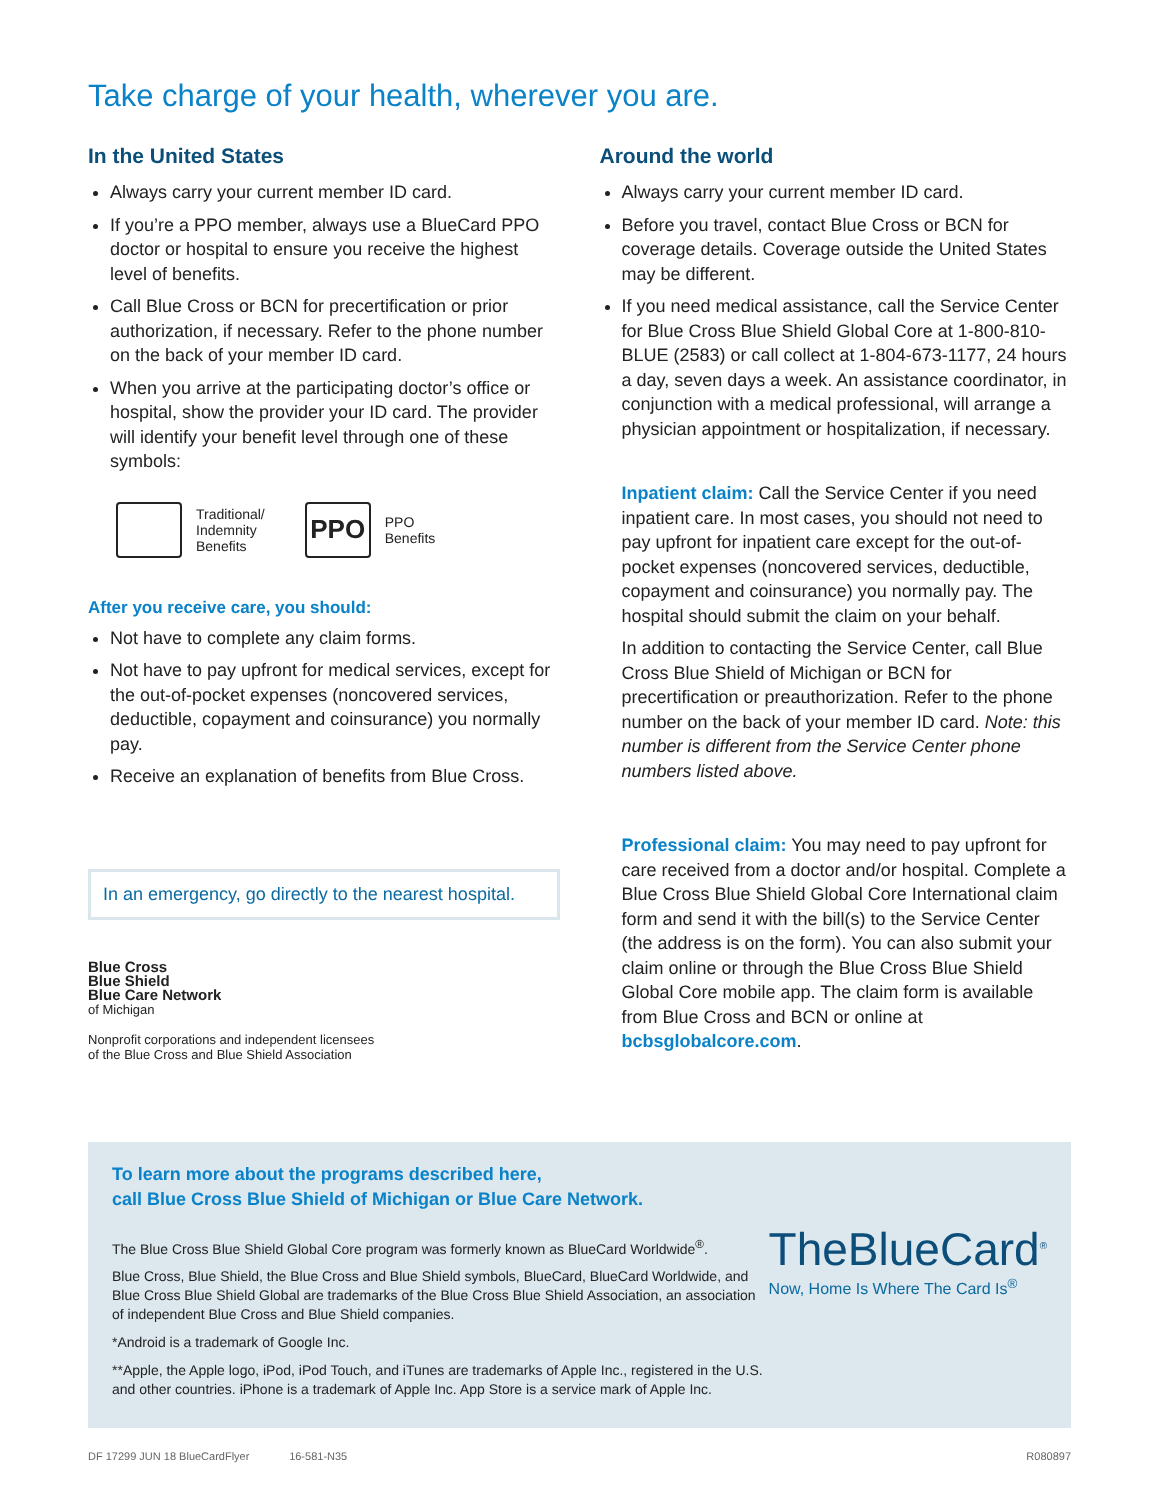Take charge of your health, wherever you are.
In the United States
Always carry your current member ID card.
If you’re a PPO member, always use a BlueCard PPO doctor or hospital to ensure you receive the highest level of benefits.
Call Blue Cross or BCN for precertification or prior authorization, if necessary. Refer to the phone number on the back of your member ID card.
When you arrive at the participating doctor’s office or hospital, show the provider your ID card. The provider will identify your benefit level through one of these symbols:
Traditional/
Indemnity
Benefits
PPO PPO
Benefits
After you receive care, you should:
Not have to complete any claim forms.
Not have to pay upfront for medical services, except for the out-of-pocket expenses (noncovered services, deductible, copayment and coinsurance) you normally pay.
Receive an explanation of benefits from Blue Cross.
In an emergency, go directly to the nearest hospital.
Blue Cross
Blue Shield
Blue Care Network
of Michigan
Nonprofit corporations and independent licensees
of the Blue Cross and Blue Shield Association
Around the world
Always carry your current member ID card.
Before you travel, contact Blue Cross or BCN for coverage details. Coverage outside the United States may be different.
If you need medical assistance, call the Service Center for Blue Cross Blue Shield Global Core at 1-800-810-BLUE (2583) or call collect at 1-804-673-1177, 24 hours a day, seven days a week. An assistance coordinator, in conjunction with a medical professional, will arrange a physician appointment or hospitalization, if necessary.
Inpatient claim: Call the Service Center if you need inpatient care. In most cases, you should not need to pay upfront for inpatient care except for the out-of-pocket expenses (noncovered services, deductible, copayment and coinsurance) you normally pay. The hospital should submit the claim on your behalf.
In addition to contacting the Service Center, call Blue Cross Blue Shield of Michigan or BCN for precertification or preauthorization. Refer to the phone number on the back of your member ID card. Note: this number is different from the Service Center phone numbers listed above.
Professional claim: You may need to pay upfront for care received from a doctor and/or hospital. Complete a Blue Cross Blue Shield Global Core International claim form and send it with the bill(s) to the Service Center (the address is on the form). You can also submit your claim online or through the Blue Cross Blue Shield Global Core mobile app. The claim form is available from Blue Cross and BCN or online at bcbsglobalcore.com.
To learn more about the programs described here,
call Blue Cross Blue Shield of Michigan or Blue Care Network.
The Blue Cross Blue Shield Global Core program was formerly known as BlueCard Worldwide<sup>®</sup>.
Blue Cross, Blue Shield, the Blue Cross and Blue Shield symbols, BlueCard, BlueCard Worldwide, and Blue Cross Blue Shield Global are trademarks of the Blue Cross Blue Shield Association, an association of independent Blue Cross and Blue Shield companies.
*Android is a trademark of Google Inc.
**Apple, the Apple logo, iPod, iPod Touch, and iTunes are trademarks of Apple Inc., registered in the U.S. and other countries. iPhone is a trademark of Apple Inc. App Store is a service mark of Apple Inc.
TheBlueCard<sup>®</sup>
Now, Home Is Where The Card Is<sup>®</sup>
DF 17299 JUN 18 BlueCardFlyer 16-581-N35 R080897